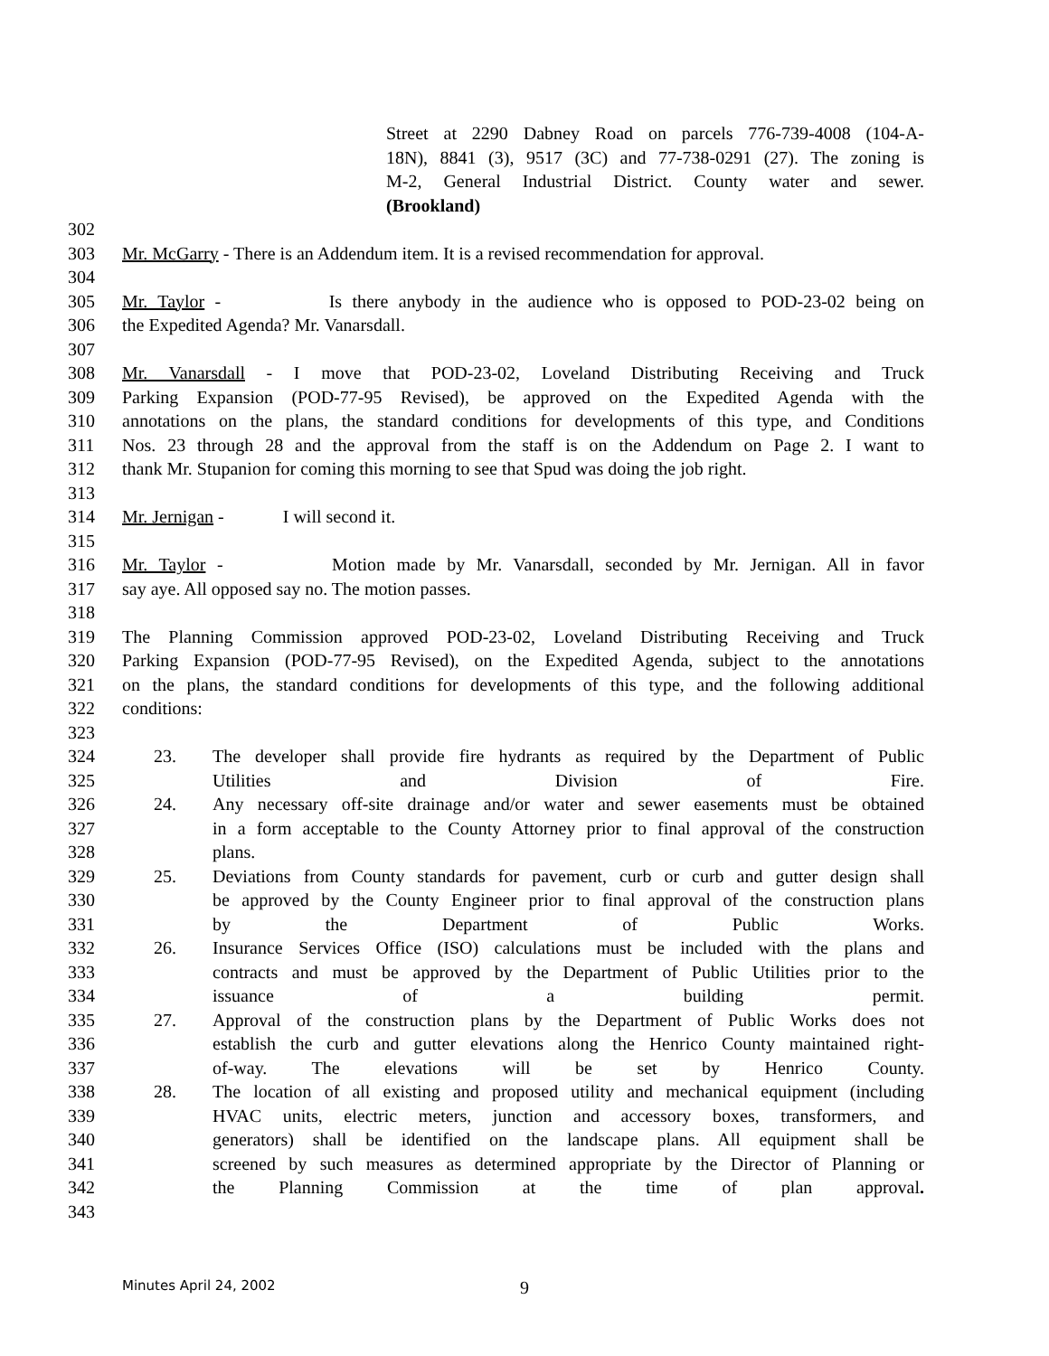Street at 2290 Dabney Road on parcels 776-739-4008 (104-A-
18N), 8841 (3), 9517 (3C) and 77-738-0291 (27). The zoning is
M-2, General Industrial District. County water and sewer.
(Brookland)
302
303 Mr. McGarry - There is an Addendum item. It is a revised recommendation for approval.
304
305 Mr. Taylor - Is there anybody in the audience who is opposed to POD-23-02 being on
306 the Expedited Agenda? Mr. Vanarsdall.
307
308 Mr. Vanarsdall - I move that POD-23-02, Loveland Distributing Receiving and Truck
309 Parking Expansion (POD-77-95 Revised), be approved on the Expedited Agenda with the
310 annotations on the plans, the standard conditions for developments of this type, and Conditions
311 Nos. 23 through 28 and the approval from the staff is on the Addendum on Page 2. I want to
312 thank Mr. Stupanion for coming this morning to see that Spud was doing the job right.
313
314 Mr. Jernigan - I will second it.
315
316 Mr. Taylor - Motion made by Mr. Vanarsdall, seconded by Mr. Jernigan. All in favor
317 say aye. All opposed say no. The motion passes.
318
319 The Planning Commission approved POD-23-02, Loveland Distributing Receiving and Truck
320 Parking Expansion (POD-77-95 Revised), on the Expedited Agenda, subject to the annotations
321 on the plans, the standard conditions for developments of this type, and the following additional
322 conditions:
323
324 23. The developer shall provide fire hydrants as required by the Department of Public
325 Utilities and Division of Fire.
326 24. Any necessary off-site drainage and/or water and sewer easements must be obtained
327 in a form acceptable to the County Attorney prior to final approval of the construction
328 plans.
329 25. Deviations from County standards for pavement, curb or curb and gutter design shall
330 be approved by the County Engineer prior to final approval of the construction plans
331 by the Department of Public Works.
332 26. Insurance Services Office (ISO) calculations must be included with the plans and
333 contracts and must be approved by the Department of Public Utilities prior to the
334 issuance of a building permit.
335 27. Approval of the construction plans by the Department of Public Works does not
336 establish the curb and gutter elevations along the Henrico County maintained right-
337 of-way. The elevations will be set by Henrico County.
338 28. The location of all existing and proposed utility and mechanical equipment (including
339 HVAC units, electric meters, junction and accessory boxes, transformers, and
340 generators) shall be identified on the landscape plans. All equipment shall be
341 screened by such measures as determined appropriate by the Director of Planning or
342 the Planning Commission at the time of plan approval.
343
Minutes April 24, 2002 9